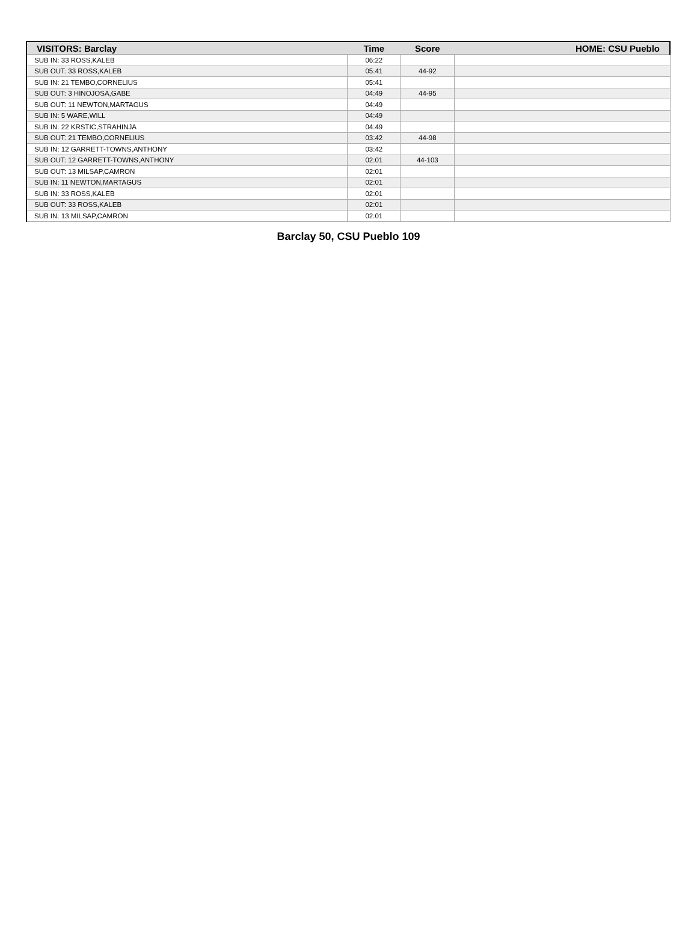| VISITORS: Barclay | Time | Score | HOME: CSU Pueblo |
| --- | --- | --- | --- |
| SUB IN: 33 ROSS,KALEB | 06:22 | | |
| SUB OUT: 33 ROSS,KALEB | 05:41 | 44-92 | |
| SUB IN: 21 TEMBO,CORNELIUS | 05:41 | | |
| SUB OUT: 3 HINOJOSA,GABE | 04:49 | 44-95 | |
| SUB OUT: 11 NEWTON,MARTAGUS | 04:49 | | |
| SUB IN: 5 WARE,WILL | 04:49 | | |
| SUB IN: 22 KRSTIC,STRAHINJA | 04:49 | | |
| SUB OUT: 21 TEMBO,CORNELIUS | 03:42 | 44-98 | |
| SUB IN: 12 GARRETT-TOWNS,ANTHONY | 03:42 | | |
| SUB OUT: 12 GARRETT-TOWNS,ANTHONY | 02:01 | 44-103 | |
| SUB OUT: 13 MILSAP,CAMRON | 02:01 | | |
| SUB IN: 11 NEWTON,MARTAGUS | 02:01 | | |
| SUB IN: 33 ROSS,KALEB | 02:01 | | |
| SUB OUT: 33 ROSS,KALEB | 02:01 | | |
| SUB IN: 13 MILSAP,CAMRON | 02:01 | | |
Barclay 50, CSU Pueblo 109